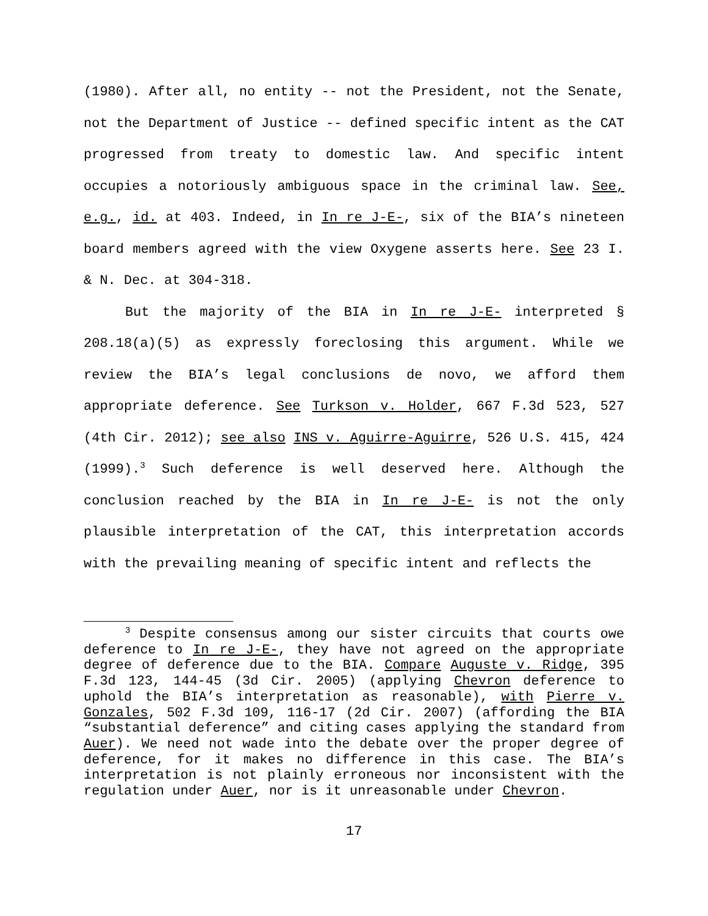(1980). After all, no entity -- not the President, not the Senate, not the Department of Justice -- defined specific intent as the CAT progressed from treaty to domestic law. And specific intent occupies a notoriously ambiguous space in the criminal law. See, e.g., id. at 403. Indeed, in In re J-E-, six of the BIA’s nineteen board members agreed with the view Oxygene asserts here. See 23 I. & N. Dec. at 304-318.
But the majority of the BIA in In re J-E- interpreted § 208.18(a)(5) as expressly foreclosing this argument. While we review the BIA’s legal conclusions de novo, we afford them appropriate deference. See Turkson v. Holder, 667 F.3d 523, 527 (4th Cir. 2012); see also INS v. Aguirre-Aguirre, 526 U.S. 415, 424 (1999).<sup>3</sup> Such deference is well deserved here. Although the conclusion reached by the BIA in In re J-E- is not the only plausible interpretation of the CAT, this interpretation accords with the prevailing meaning of specific intent and reflects the
<sup>3</sup> Despite consensus among our sister circuits that courts owe deference to In re J-E-, they have not agreed on the appropriate degree of deference due to the BIA. Compare Auguste v. Ridge, 395 F.3d 123, 144-45 (3d Cir. 2005) (applying Chevron deference to uphold the BIA’s interpretation as reasonable), with Pierre v. Gonzales, 502 F.3d 109, 116-17 (2d Cir. 2007) (affording the BIA “substantial deference” and citing cases applying the standard from Auer). We need not wade into the debate over the proper degree of deference, for it makes no difference in this case. The BIA’s interpretation is not plainly erroneous nor inconsistent with the regulation under Auer, nor is it unreasonable under Chevron.
17